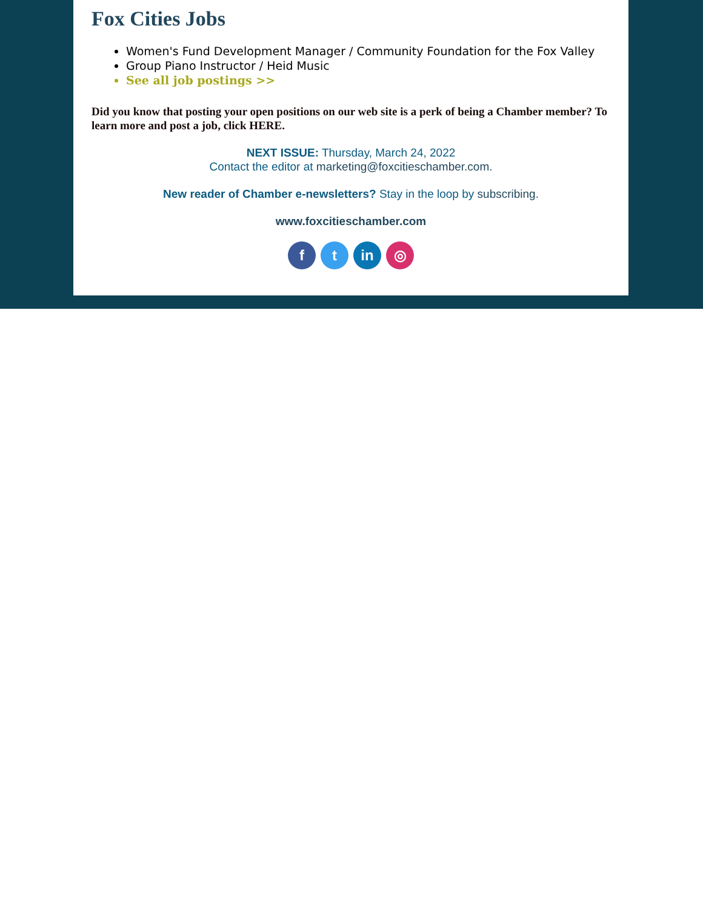Fox Cities Jobs
Women's Fund Development Manager / Community Foundation for the Fox Valley
Group Piano Instructor / Heid Music
See all job postings >>
Did you know that posting your open positions on our web site is a perk of being a Chamber member? To learn more and post a job, click HERE.
NEXT ISSUE: Thursday, March 24, 2022
Contact the editor at marketing@foxcitieschamber.com.
New reader of Chamber e-newsletters? Stay in the loop by subscribing.
www.foxcitieschamber.com
f t in ◎